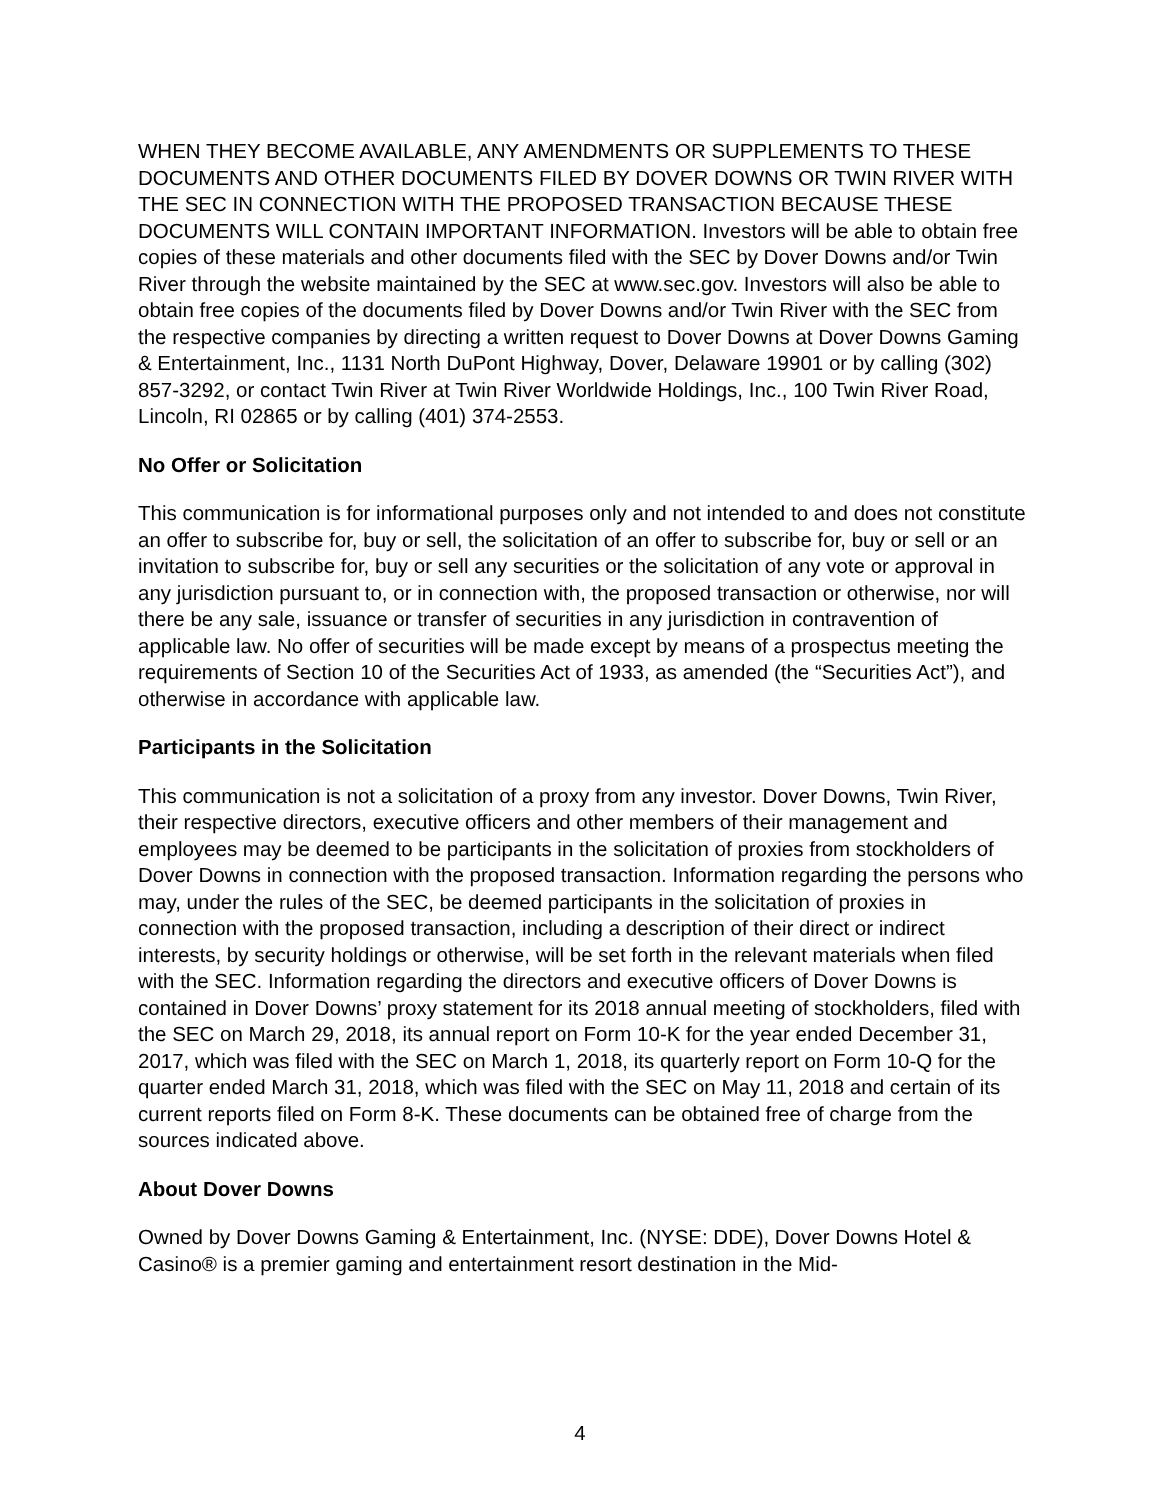WHEN THEY BECOME AVAILABLE, ANY AMENDMENTS OR SUPPLEMENTS TO THESE DOCUMENTS AND OTHER DOCUMENTS FILED BY DOVER DOWNS OR TWIN RIVER WITH THE SEC IN CONNECTION WITH THE PROPOSED TRANSACTION BECAUSE THESE DOCUMENTS WILL CONTAIN IMPORTANT INFORMATION. Investors will be able to obtain free copies of these materials and other documents filed with the SEC by Dover Downs and/or Twin River through the website maintained by the SEC at www.sec.gov. Investors will also be able to obtain free copies of the documents filed by Dover Downs and/or Twin River with the SEC from the respective companies by directing a written request to Dover Downs at Dover Downs Gaming & Entertainment, Inc., 1131 North DuPont Highway, Dover, Delaware 19901 or by calling (302) 857-3292, or contact Twin River at Twin River Worldwide Holdings, Inc., 100 Twin River Road, Lincoln, RI 02865 or by calling (401) 374-2553.
No Offer or Solicitation
This communication is for informational purposes only and not intended to and does not constitute an offer to subscribe for, buy or sell, the solicitation of an offer to subscribe for, buy or sell or an invitation to subscribe for, buy or sell any securities or the solicitation of any vote or approval in any jurisdiction pursuant to, or in connection with, the proposed transaction or otherwise, nor will there be any sale, issuance or transfer of securities in any jurisdiction in contravention of applicable law. No offer of securities will be made except by means of a prospectus meeting the requirements of Section 10 of the Securities Act of 1933, as amended (the “Securities Act”), and otherwise in accordance with applicable law.
Participants in the Solicitation
This communication is not a solicitation of a proxy from any investor. Dover Downs, Twin River, their respective directors, executive officers and other members of their management and employees may be deemed to be participants in the solicitation of proxies from stockholders of Dover Downs in connection with the proposed transaction. Information regarding the persons who may, under the rules of the SEC, be deemed participants in the solicitation of proxies in connection with the proposed transaction, including a description of their direct or indirect interests, by security holdings or otherwise, will be set forth in the relevant materials when filed with the SEC. Information regarding the directors and executive officers of Dover Downs is contained in Dover Downs’ proxy statement for its 2018 annual meeting of stockholders, filed with the SEC on March 29, 2018, its annual report on Form 10-K for the year ended December 31, 2017, which was filed with the SEC on March 1, 2018, its quarterly report on Form 10-Q for the quarter ended March 31, 2018, which was filed with the SEC on May 11, 2018 and certain of its current reports filed on Form 8-K. These documents can be obtained free of charge from the sources indicated above.
About Dover Downs
Owned by Dover Downs Gaming & Entertainment, Inc. (NYSE: DDE), Dover Downs Hotel & Casino® is a premier gaming and entertainment resort destination in the Mid-
4